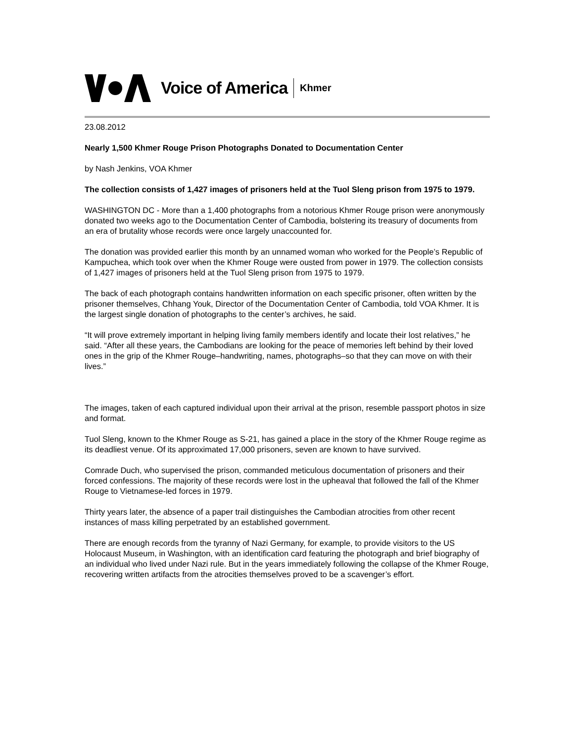Voice of America Khmer
23.08.2012
Nearly 1,500 Khmer Rouge Prison Photographs Donated to Documentation Center
by Nash Jenkins, VOA Khmer
The collection consists of 1,427 images of prisoners held at the Tuol Sleng prison from 1975 to 1979.
WASHINGTON DC - More than a 1,400 photographs from a notorious Khmer Rouge prison were anonymously donated two weeks ago to the Documentation Center of Cambodia, bolstering its treasury of documents from an era of brutality whose records were once largely unaccounted for.
The donation was provided earlier this month by an unnamed woman who worked for the People’s Republic of Kampuchea, which took over when the Khmer Rouge were ousted from power in 1979. The collection consists of 1,427 images of prisoners held at the Tuol Sleng prison from 1975 to 1979.
The back of each photograph contains handwritten information on each specific prisoner, often written by the prisoner themselves, Chhang Youk, Director of the Documentation Center of Cambodia, told VOA Khmer. It is the largest single donation of photographs to the center’s archives, he said.
“It will prove extremely important in helping living family members identify and locate their lost relatives,” he said. “After all these years, the Cambodians are looking for the peace of memories left behind by their loved ones in the grip of the Khmer Rouge–handwriting, names, photographs–so that they can move on with their lives.”
The images, taken of each captured individual upon their arrival at the prison, resemble passport photos in size and format.
Tuol Sleng, known to the Khmer Rouge as S-21, has gained a place in the story of the Khmer Rouge regime as its deadliest venue. Of its approximated 17,000 prisoners, seven are known to have survived.
Comrade Duch, who supervised the prison, commanded meticulous documentation of prisoners and their forced confessions. The majority of these records were lost in the upheaval that followed the fall of the Khmer Rouge to Vietnamese-led forces in 1979.
Thirty years later, the absence of a paper trail distinguishes the Cambodian atrocities from other recent instances of mass killing perpetrated by an established government.
There are enough records from the tyranny of Nazi Germany, for example, to provide visitors to the US Holocaust Museum, in Washington, with an identification card featuring the photograph and brief biography of an individual who lived under Nazi rule. But in the years immediately following the collapse of the Khmer Rouge, recovering written artifacts from the atrocities themselves proved to be a scavenger’s effort.